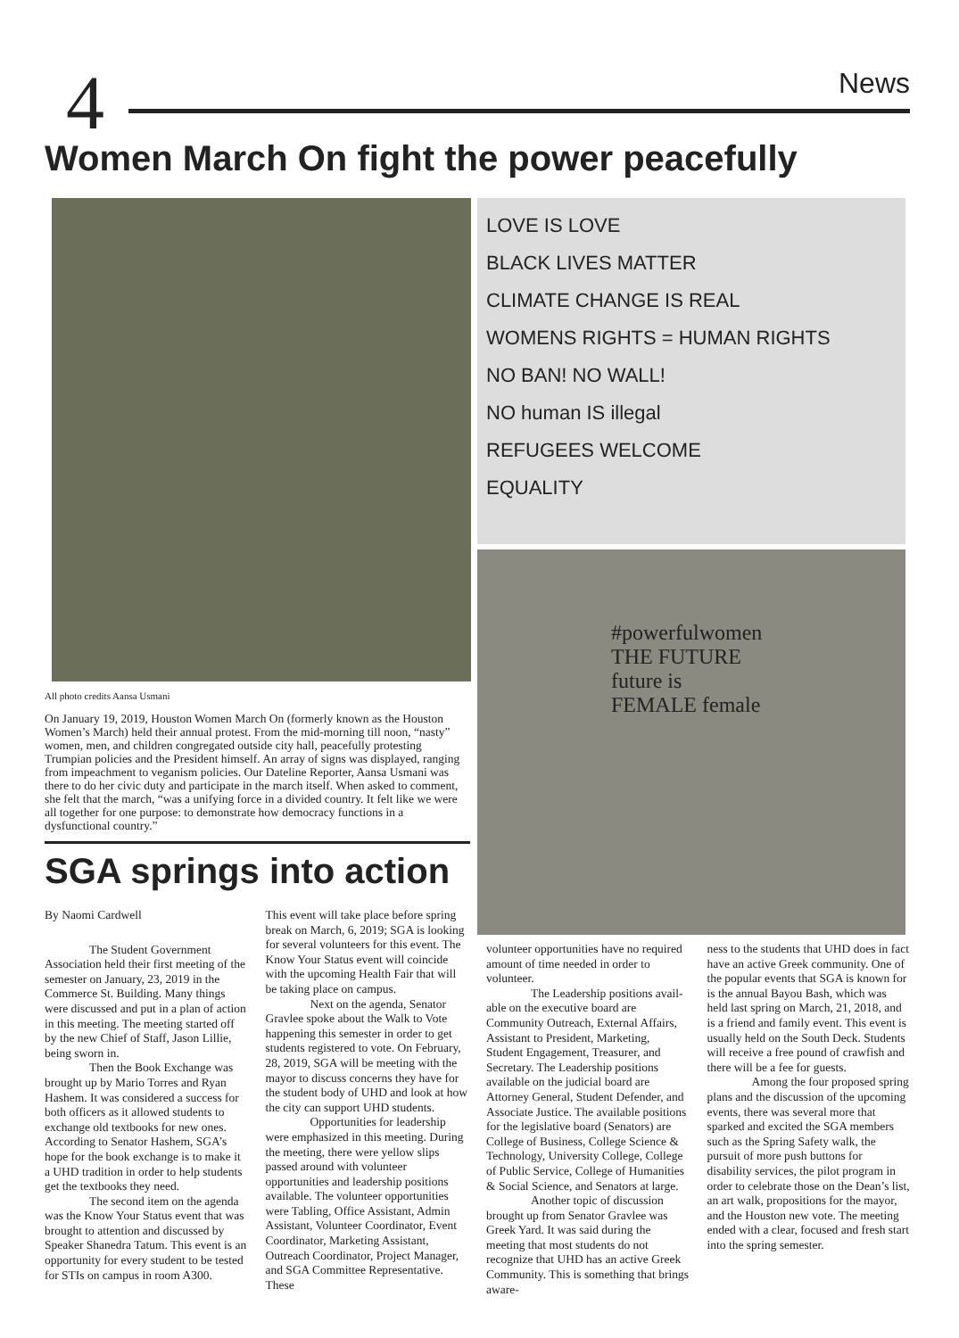News
4
Women March On fight the power peacefully
All photo credits Aansa Usmani
On January 19, 2019, Houston Women March On (formerly known as the Houston Women’s March) held their annual protest. From the mid-morning till noon, “nasty” women, men, and children congregated outside city hall, peacefully protesting Trumpian policies and the President himself. An array of signs was displayed, ranging from impeachment to veganism policies. Our Dateline Reporter, Aansa Usmani was there to do her civic duty and participate in the march itself. When asked to comment, she felt that the march, “was a unifying force in a divided country. It felt like we were all together for one purpose: to demonstrate how democracy functions in a dysfunctional country.”
SGA springs into action
LOVE IS LOVE
BLACK LIVES MATTER
CLIMATE CHANGE IS REAL
WOMENS RIGHTS = HUMAN RIGHTS
NO BAN! NO WALL!
NO human IS illegal
REFUGEES WELCOME
EQUALITY
#powerfulwomen
THE FUTURE future is FEMALE female
By Naomi Cardwell
The Student Government
Association held their first meeting of the semester on January, 23, 2019 in the Commerce St. Building. Many things were discussed and put in a plan of action in this meeting. The meeting started off by the new Chief of Staff, Jason Lillie, being sworn in.
Then the Book Exchange was
brought up by Mario Torres and Ryan Hashem. It was considered a success for both officers as it allowed students to exchange old textbooks for new ones. According to Senator Hashem, SGA’s hope for the book exchange is to make it a UHD tradition in order to help students get the textbooks they need.
The second item on the agenda
was the Know Your Status event that was brought to attention and discussed by Speaker Shanedra Tatum. This event is an opportunity for every student to be tested for STIs on campus in room A300.
This event will take place before spring break on March, 6, 2019; SGA is looking for several volunteers for this event. The Know Your Status event will coincide with the upcoming Health Fair that will be taking place on campus.
Next on the agenda, Senator
Gravlee spoke about the Walk to Vote happening this semester in order to get students registered to vote. On February, 28, 2019, SGA will be meeting with the mayor to discuss concerns they have for the student body of UHD and look at how the city can support UHD students.
Opportunities for leadership
were emphasized in this meeting. During the meeting, there were yellow slips passed around with volunteer opportunities and leadership positions available. The volunteer opportunities were Tabling, Office Assistant, Admin Assistant, Volunteer Coordinator, Event Coordinator, Marketing Assistant, Outreach Coordinator, Project Manager, and SGA Committee Representative. These
volunteer opportunities have no required amount of time needed in order to volunteer.
The Leadership positions avail-
able on the executive board are Community Outreach, External Affairs, Assistant to President, Marketing, Student Engagement, Treasurer, and Secretary. The Leadership positions available on the judicial board are Attorney General, Student Defender, and Associate Justice. The available positions for the legislative board (Senators) are College of Business, College Science & Technology, University College, College of Public Service, College of Humanities & Social Science, and Senators at large.
Another topic of discussion
brought up from Senator Gravlee was Greek Yard. It was said during the meeting that most students do not recognize that UHD has an active Greek Community. This is something that brings aware-
ness to the students that UHD does in fact have an active Greek community. One of the popular events that SGA is known for is the annual Bayou Bash, which was held last spring on March, 21, 2018, and is a friend and family event. This event is usually held on the South Deck. Students will receive a free pound of crawfish and there will be a fee for guests.
Among the four proposed spring
plans and the discussion of the upcoming events, there was several more that sparked and excited the SGA members such as the Spring Safety walk, the pursuit of more push buttons for disability services, the pilot program in order to celebrate those on the Dean’s list, an art walk, propositions for the mayor, and the Houston new vote. The meeting ended with a clear, focused and fresh start into the spring semester.